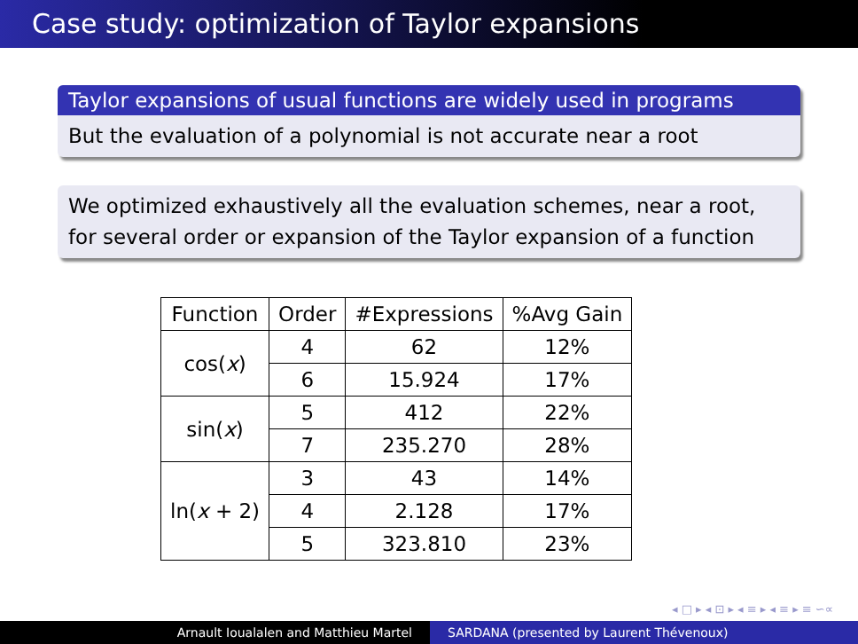Case study: optimization of Taylor expansions
Taylor expansions of usual functions are widely used in programs
But the evaluation of a polynomial is not accurate near a root
We optimized exhaustively all the evaluation schemes, near a root, for several order or expansion of the Taylor expansion of a function
| Function | Order | #Expressions | %Avg Gain |
| --- | --- | --- | --- |
| cos( x ) | 4 | 62 | 12% |
| | 6 | 15.924 | 17% |
| sin( x ) | 5 | 412 | 22% |
| | 7 | 235.270 | 28% |
| ln( x + 2) | 3 | 43 | 14% |
| | 4 | 2.128 | 17% |
| | 5 | 323.810 | 23% |
◂ □ ▸ ◂ ⊡ ▸ ◂ ≡ ▸ ◂ ≡ ▸ ≡ ∽∝
Arnault Ioualalen and Matthieu Martel SARDANA (presented by Laurent Thévenoux)